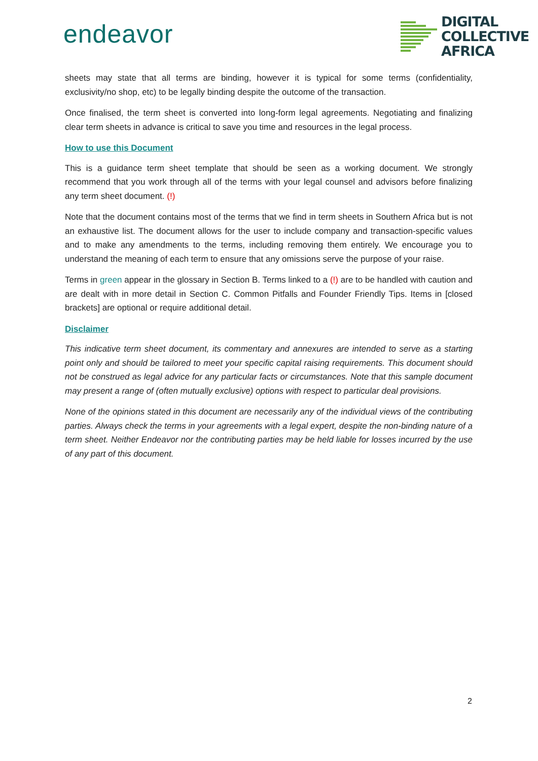endeavor
DIGITAL
COLLECTIVE
AFRICA
sheets may state that all terms are binding, however it is typical for some terms (confidentiality, exclusivity/no shop, etc) to be legally binding despite the outcome of the transaction.
Once finalised, the term sheet is converted into long-form legal agreements. Negotiating and finalizing clear term sheets in advance is critical to save you time and resources in the legal process.
How to use this Document
This is a guidance term sheet template that should be seen as a working document. We strongly recommend that you work through all of the terms with your legal counsel and advisors before finalizing any term sheet document. (!)
Note that the document contains most of the terms that we find in term sheets in Southern Africa but is not an exhaustive list. The document allows for the user to include company and transaction-specific values and to make any amendments to the terms, including removing them entirely. We encourage you to understand the meaning of each term to ensure that any omissions serve the purpose of your raise.
Terms in green appear in the glossary in Section B. Terms linked to a (!) are to be handled with caution and are dealt with in more detail in Section C. Common Pitfalls and Founder Friendly Tips. Items in [closed brackets] are optional or require additional detail.
Disclaimer
This indicative term sheet document, its commentary and annexures are intended to serve as a starting point only and should be tailored to meet your specific capital raising requirements. This document should not be construed as legal advice for any particular facts or circumstances. Note that this sample document may present a range of (often mutually exclusive) options with respect to particular deal provisions.
None of the opinions stated in this document are necessarily any of the individual views of the contributing parties. Always check the terms in your agreements with a legal expert, despite the non-binding nature of a term sheet. Neither Endeavor nor the contributing parties may be held liable for losses incurred by the use of any part of this document.
2